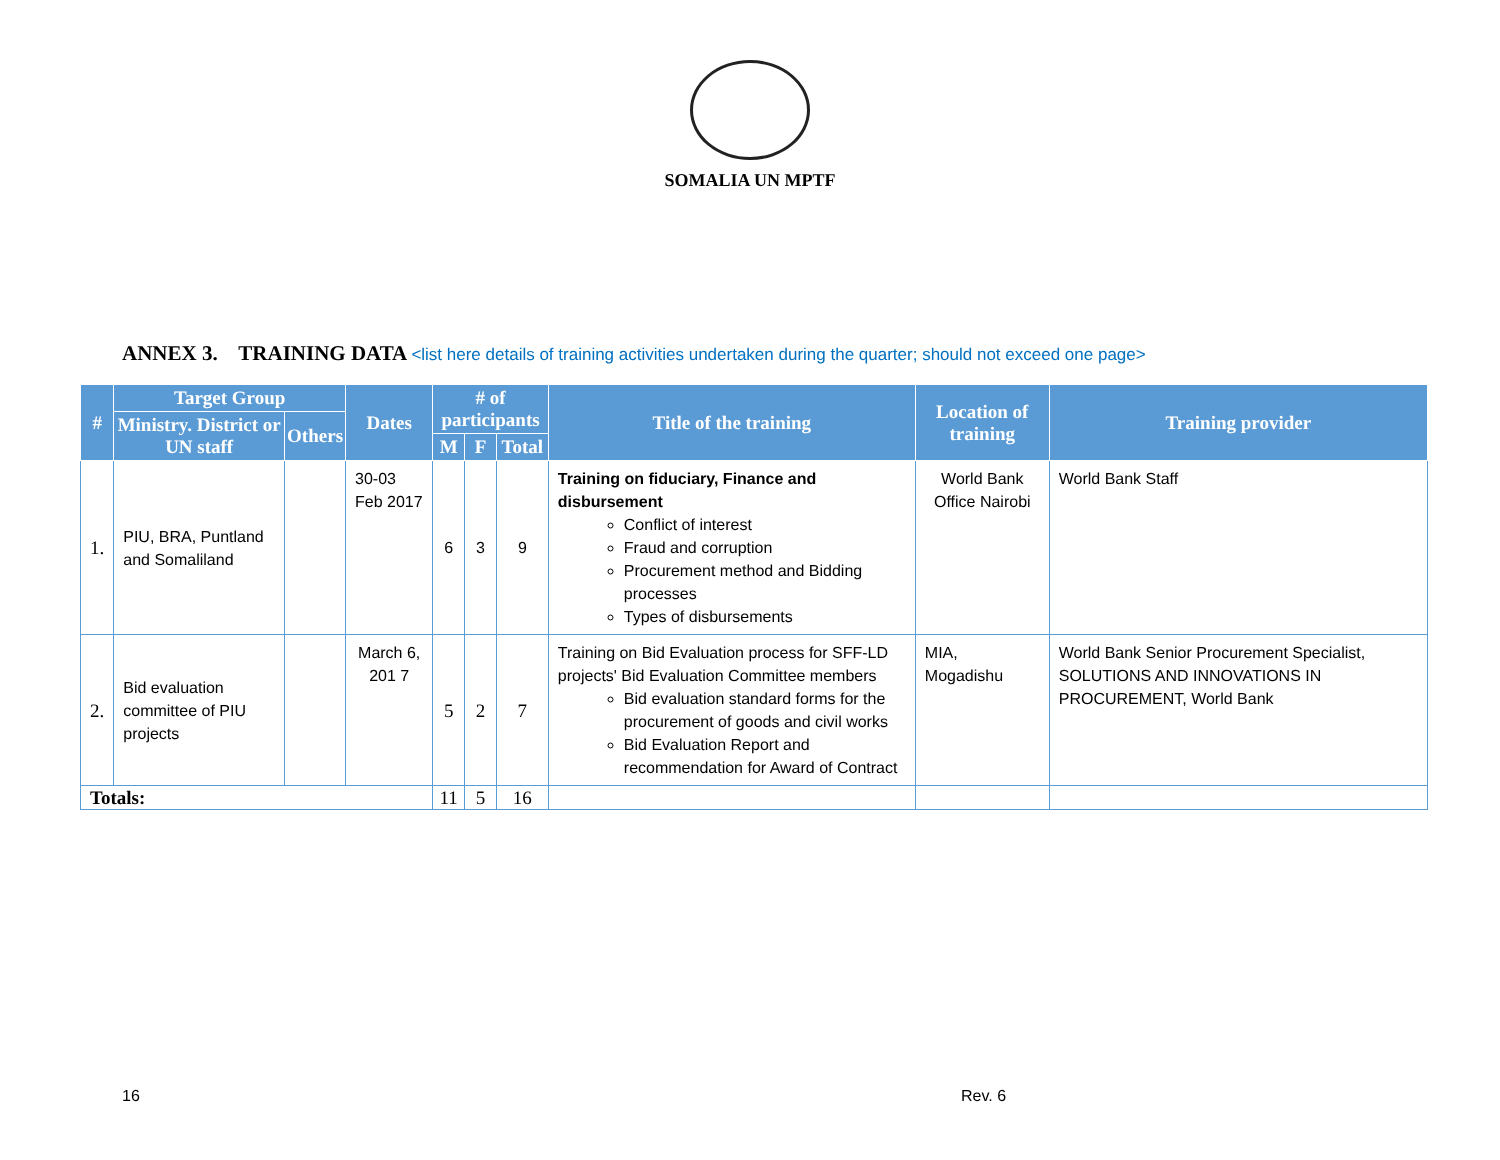SOMALIA UN MPTF
ANNEX 3. TRAINING DATA <list here details of training activities undertaken during the quarter; should not exceed one page>
| # | Target Group | | Dates | # of participants | | | Title of the training | Location of training | Training provider |
| --- | --- | --- | --- | --- | --- | --- | --- | --- | --- |
| | Ministry. District or UN staff | Others | | | | | | | |
| | | | | M | F | Total | | | |
| 1. | PIU, BRA, Puntland and Somaliland | | 30-03 Feb 2017 | 6 | 3 | 9 | Training on fiduciary, Finance and disbursement Conflict of interest Fraud and corruption Procurement method and Bidding processes Types of disbursements | World Bank Office Nairobi | World Bank Staff |
| 2. | Bid evaluation committee of PIU projects | | March 6, 201 7 | 5 | 2 | 7 | Training on Bid Evaluation process for SFF-LD projects' Bid Evaluation Committee members Bid evaluation standard forms for the procurement of goods and civil works Bid Evaluation Report and recommendation for Award of Contract | MIA, Mogadishu | World Bank Senior Procurement Specialist, SOLUTIONS AND INNOVATIONS IN PROCUREMENT, World Bank |
| Totals: | | | | 11 | 5 | 16 | | | |
16 Rev. 6